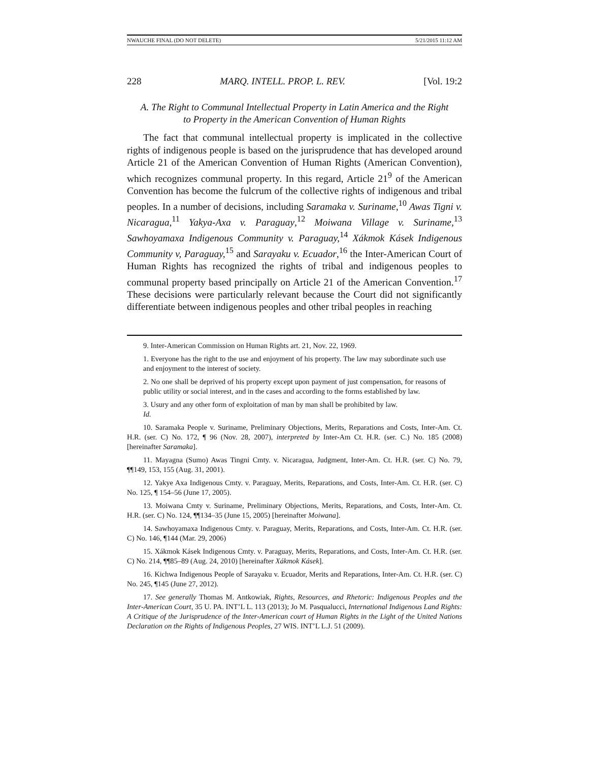NWAUCHE FINAL (DO NOT DELETE) 5/21/2015 11:12 AM
228 MARQ. INTELL. PROP. L. REV. [Vol. 19:2
A. The Right to Communal Intellectual Property in Latin America and the Right to Property in the American Convention of Human Rights
The fact that communal intellectual property is implicated in the collective rights of indigenous people is based on the jurisprudence that has developed around Article 21 of the American Convention of Human Rights (American Convention), which recognizes communal property. In this regard, Article 21<sup>9</sup> of the American Convention has become the fulcrum of the collective rights of indigenous and tribal peoples. In a number of decisions, including Saramaka v. Suriname,<sup>10</sup> Awas Tigni v. Nicaragua,<sup>11</sup> Yakya-Axa v. Paraguay,<sup>12</sup> Moiwana Village v. Suriname,<sup>13</sup> Sawhoyamaxa Indigenous Community v. Paraguay,<sup>14</sup> Xákmok Kásek Indigenous Community v, Paraguay,<sup>15</sup> and Sarayaku v. Ecuador,<sup>16</sup> the Inter-American Court of Human Rights has recognized the rights of tribal and indigenous peoples to communal property based principally on Article 21 of the American Convention.<sup>17</sup> These decisions were particularly relevant because the Court did not significantly differentiate between indigenous peoples and other tribal peoples in reaching
9. Inter-American Commission on Human Rights art. 21, Nov. 22, 1969.
1. Everyone has the right to the use and enjoyment of his property. The law may subordinate such use and enjoyment to the interest of society.
2. No one shall be deprived of his property except upon payment of just compensation, for reasons of public utility or social interest, and in the cases and according to the forms established by law.
3. Usury and any other form of exploitation of man by man shall be prohibited by law.
Id.
10. Saramaka People v. Suriname, Preliminary Objections, Merits, Reparations and Costs, Inter-Am. Ct. H.R. (ser. C) No. 172, ¶ 96 (Nov. 28, 2007), interpreted by Inter-Am Ct. H.R. (ser. C.) No. 185 (2008) [hereinafter Saramaka].
11. Mayagna (Sumo) Awas Tingni Cmty. v. Nicaragua, Judgment, Inter-Am. Ct. H.R. (ser. C) No. 79, ¶¶149, 153, 155 (Aug. 31, 2001).
12. Yakye Axa Indigenous Cmty. v. Paraguay, Merits, Reparations, and Costs, Inter-Am. Ct. H.R. (ser. C) No. 125, ¶ 154–56 (June 17, 2005).
13. Moiwana Cmty v. Suriname, Preliminary Objections, Merits, Reparations, and Costs, Inter-Am. Ct. H.R. (ser. C) No. 124, ¶¶134–35 (June 15, 2005) [hereinafter Moiwana].
14. Sawhoyamaxa Indigenous Cmty. v. Paraguay, Merits, Reparations, and Costs, Inter-Am. Ct. H.R. (ser. C) No. 146, ¶144 (Mar. 29, 2006)
15. Xákmok Kásek Indigenous Cmty. v. Paraguay, Merits, Reparations, and Costs, Inter-Am. Ct. H.R. (ser. C) No. 214, ¶¶85–89 (Aug. 24, 2010) [hereinafter Xákmok Kásek].
16. Kichwa Indigenous People of Sarayaku v. Ecuador, Merits and Reparations, Inter-Am. Ct. H.R. (ser. C) No. 245, ¶145 (June 27, 2012).
17. See generally Thomas M. Antkowiak, Rights, Resources, and Rhetoric: Indigenous Peoples and the Inter-American Court, 35 U. PA. INT’L L. 113 (2013); Jo M. Pasqualucci, International Indigenous Land Rights: A Critique of the Jurisprudence of the Inter-American court of Human Rights in the Light of the United Nations Declaration on the Rights of Indigenous Peoples, 27 WIS. INT’L L.J. 51 (2009).